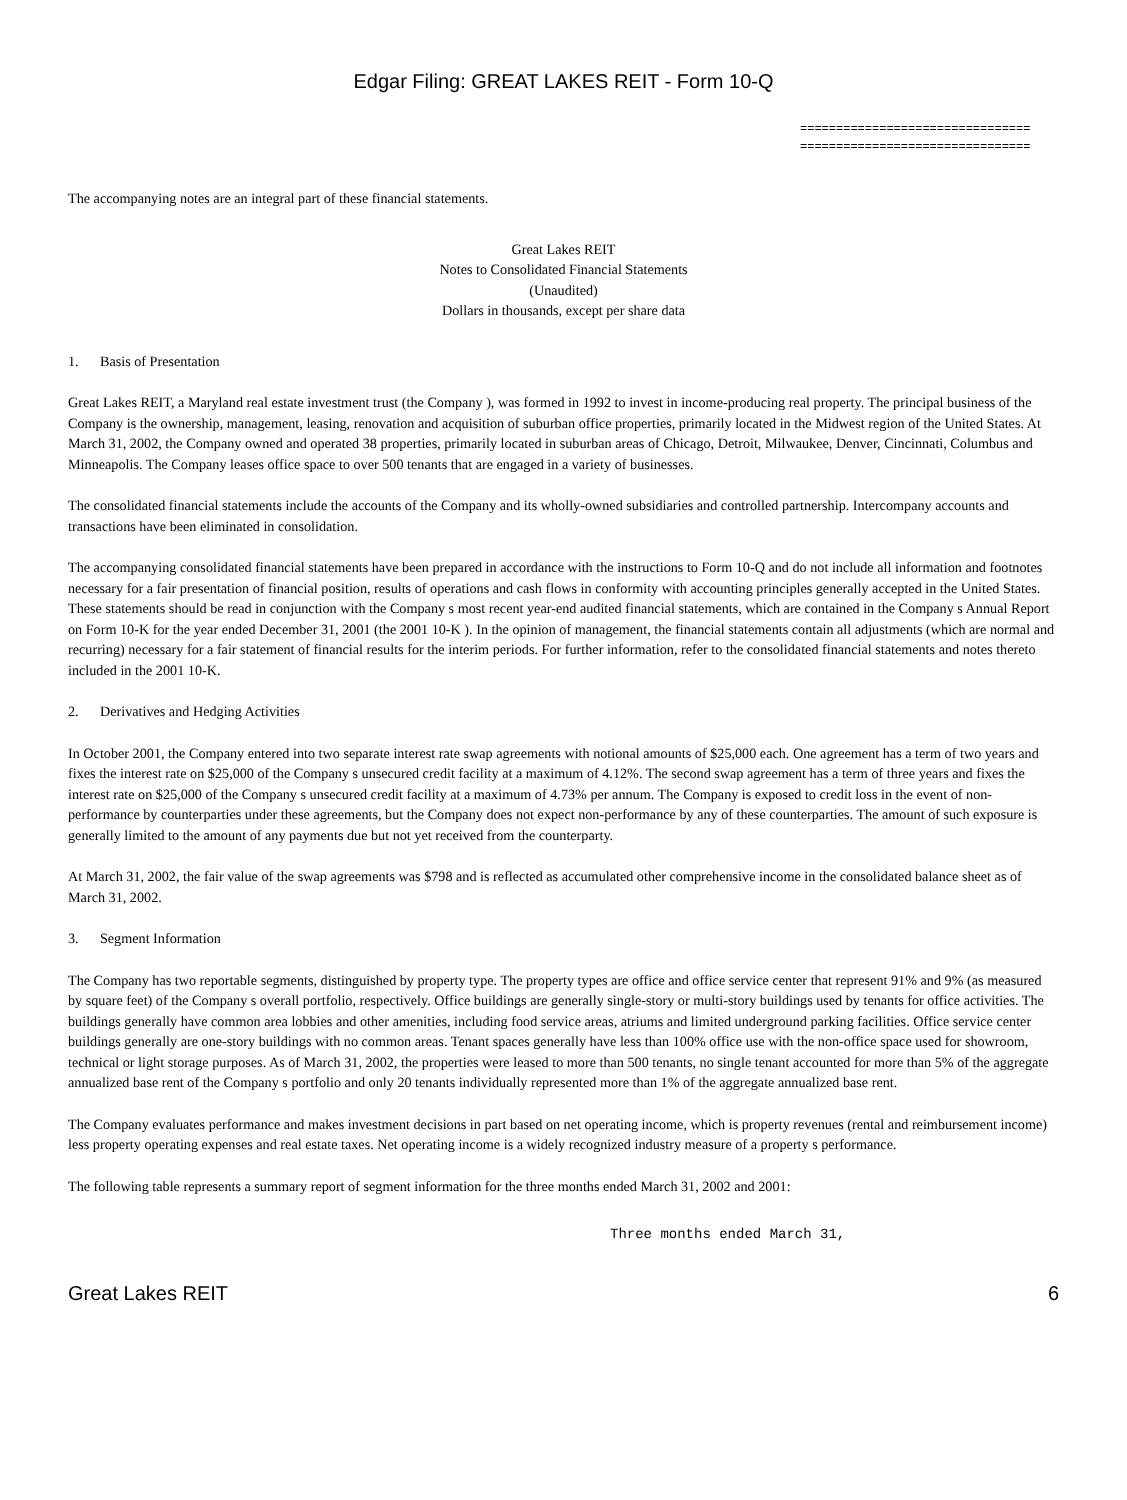Edgar Filing: GREAT LAKES REIT - Form 10-Q
================================
================================
The accompanying notes are an integral part of these financial statements.
Great Lakes REIT
Notes to Consolidated Financial Statements
(Unaudited)
Dollars in thousands, except per share data
1. Basis of Presentation
Great Lakes REIT, a Maryland real estate investment trust (the Company ), was formed in 1992 to invest in income-producing real property. The principal business of the Company is the ownership, management, leasing, renovation and acquisition of suburban office properties, primarily located in the Midwest region of the United States. At March 31, 2002, the Company owned and operated 38 properties, primarily located in suburban areas of Chicago, Detroit, Milwaukee, Denver, Cincinnati, Columbus and Minneapolis. The Company leases office space to over 500 tenants that are engaged in a variety of businesses.
The consolidated financial statements include the accounts of the Company and its wholly-owned subsidiaries and controlled partnership. Intercompany accounts and transactions have been eliminated in consolidation.
The accompanying consolidated financial statements have been prepared in accordance with the instructions to Form 10-Q and do not include all information and footnotes necessary for a fair presentation of financial position, results of operations and cash flows in conformity with accounting principles generally accepted in the United States. These statements should be read in conjunction with the Company s most recent year-end audited financial statements, which are contained in the Company s Annual Report on Form 10-K for the year ended December 31, 2001 (the 2001 10-K ). In the opinion of management, the financial statements contain all adjustments (which are normal and recurring) necessary for a fair statement of financial results for the interim periods. For further information, refer to the consolidated financial statements and notes thereto included in the 2001 10-K.
2. Derivatives and Hedging Activities
In October 2001, the Company entered into two separate interest rate swap agreements with notional amounts of $25,000 each. One agreement has a term of two years and fixes the interest rate on $25,000 of the Company s unsecured credit facility at a maximum of 4.12%. The second swap agreement has a term of three years and fixes the interest rate on $25,000 of the Company s unsecured credit facility at a maximum of 4.73% per annum. The Company is exposed to credit loss in the event of non-performance by counterparties under these agreements, but the Company does not expect non-performance by any of these counterparties. The amount of such exposure is generally limited to the amount of any payments due but not yet received from the counterparty.
At March 31, 2002, the fair value of the swap agreements was $798 and is reflected as accumulated other comprehensive income in the consolidated balance sheet as of March 31, 2002.
3. Segment Information
The Company has two reportable segments, distinguished by property type. The property types are office and office service center that represent 91% and 9% (as measured by square feet) of the Company s overall portfolio, respectively. Office buildings are generally single-story or multi-story buildings used by tenants for office activities. The buildings generally have common area lobbies and other amenities, including food service areas, atriums and limited underground parking facilities. Office service center buildings generally are one-story buildings with no common areas. Tenant spaces generally have less than 100% office use with the non-office space used for showroom, technical or light storage purposes. As of March 31, 2002, the properties were leased to more than 500 tenants, no single tenant accounted for more than 5% of the aggregate annualized base rent of the Company s portfolio and only 20 tenants individually represented more than 1% of the aggregate annualized base rent.
The Company evaluates performance and makes investment decisions in part based on net operating income, which is property revenues (rental and reimbursement income) less property operating expenses and real estate taxes. Net operating income is a widely recognized industry measure of a property s performance.
The following table represents a summary report of segment information for the three months ended March 31, 2002 and 2001:
Three months ended March 31,
Great Lakes REIT 6